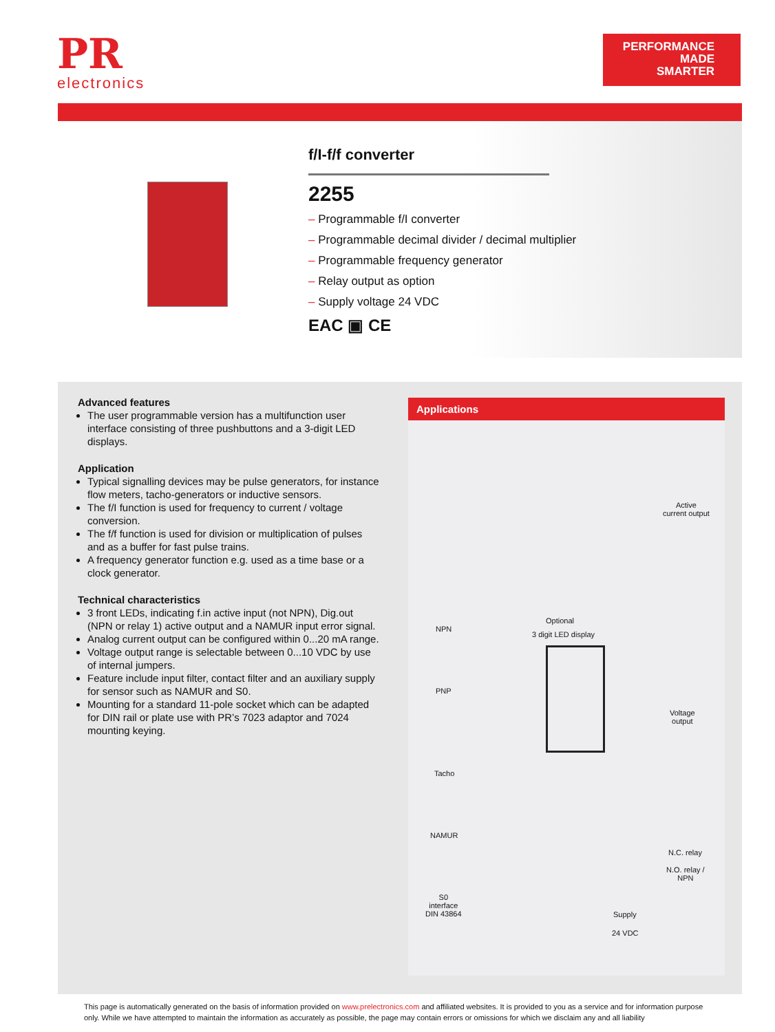PR
electronics
PERFORMANCE
MADE
SMARTER
f/I-f/f converter
2255
– Programmable f/I converter
– Programmable decimal divider / decimal multiplier
– Programmable frequency generator
– Relay output as option
– Supply voltage 24 VDC
EAC ▣ CE
Advanced features
The user programmable version has a multifunction user interface consisting of three pushbuttons and a 3-digit LED displays.
Application
Typical signalling devices may be pulse generators, for instance flow meters, tacho-generators or inductive sensors.
The f/I function is used for frequency to current / voltage conversion.
The f/f function is used for division or multiplication of pulses and as a buffer for fast pulse trains.
A frequency generator function e.g. used as a time base or a clock generator.
Technical characteristics
3 front LEDs, indicating f.in active input (not NPN), Dig.out (NPN or relay 1) active output and a NAMUR input error signal.
Analog current output can be configured within 0...20 mA range.
Voltage output range is selectable between 0...10 VDC by use of internal jumpers.
Feature include input filter, contact filter and an auxiliary supply for sensor such as NAMUR and S0.
Mounting for a standard 11-pole socket which can be adapted for DIN rail or plate use with PR’s 7023 adaptor and 7024 mounting keying.
Applications
Active
current output
NPN
Optional
3 digit LED display
PNP
Voltage
output
Tacho
NAMUR
N.C. relay
N.O. relay /
NPN
S0
interface
DIN 43864
Supply
24 VDC
This page is automatically generated on the basis of information provided on www.prelectronics.com and affiliated websites. It is provided to you as a service and for information purpose only. While we have attempted to maintain the information as accurately as possible, the page may contain errors or omissions for which we disclaim any and all liability